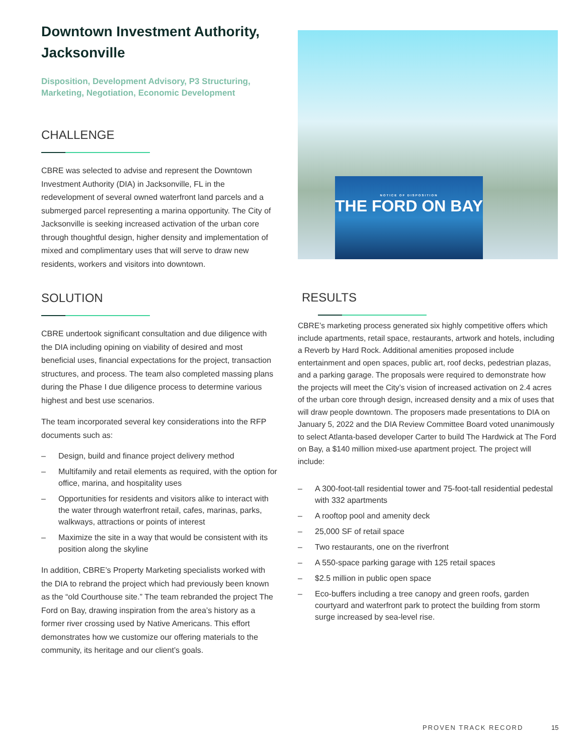Downtown Investment Authority, Jacksonville
Disposition, Development Advisory, P3 Structuring, Marketing, Negotiation, Economic Development
CHALLENGE
CBRE was selected to advise and represent the Downtown Investment Authority (DIA) in Jacksonville, FL in the redevelopment of several owned waterfront land parcels and a submerged parcel representing a marina opportunity. The City of Jacksonville is seeking increased activation of the urban core through thoughtful design, higher density and implementation of mixed and complimentary uses that will serve to draw new residents, workers and visitors into downtown.
SOLUTION
CBRE undertook significant consultation and due diligence with the DIA including opining on viability of desired and most beneficial uses, financial expectations for the project, transaction structures, and process. The team also completed massing plans during the Phase I due diligence process to determine various highest and best use scenarios.
The team incorporated several key considerations into the RFP documents such as:
– Design, build and finance project delivery method
– Multifamily and retail elements as required, with the option for office, marina, and hospitality uses
– Opportunities for residents and visitors alike to interact with the water through waterfront retail, cafes, marinas, parks, walkways, attractions or points of interest
– Maximize the site in a way that would be consistent with its position along the skyline
In addition, CBRE’s Property Marketing specialists worked with the DIA to rebrand the project which had previously been known as the “old Courthouse site.” The team rebranded the project The Ford on Bay, drawing inspiration from the area’s history as a former river crossing used by Native Americans. This effort demonstrates how we customize our offering materials to the community, its heritage and our client’s goals.
NOTICE OF DISPOSITION
THE FORD ON BAY
RESULTS
CBRE’s marketing process generated six highly competitive offers which include apartments, retail space, restaurants, artwork and hotels, including a Reverb by Hard Rock. Additional amenities proposed include entertainment and open spaces, public art, roof decks, pedestrian plazas, and a parking garage. The proposals were required to demonstrate how the projects will meet the City’s vision of increased activation on 2.4 acres of the urban core through design, increased density and a mix of uses that will draw people downtown. The proposers made presentations to DIA on January 5, 2022 and the DIA Review Committee Board voted unanimously to select Atlanta-based developer Carter to build The Hardwick at The Ford on Bay, a $140 million mixed-use apartment project. The project will include:
– A 300-foot-tall residential tower and 75-foot-tall residential pedestal with 332 apartments
– A rooftop pool and amenity deck
– 25,000 SF of retail space
– Two restaurants, one on the riverfront
– A 550-space parking garage with 125 retail spaces
– $2.5 million in public open space
– Eco-buffers including a tree canopy and green roofs, garden courtyard and waterfront park to protect the building from storm surge increased by sea-level rise.
PROVEN TRACK RECORD 15